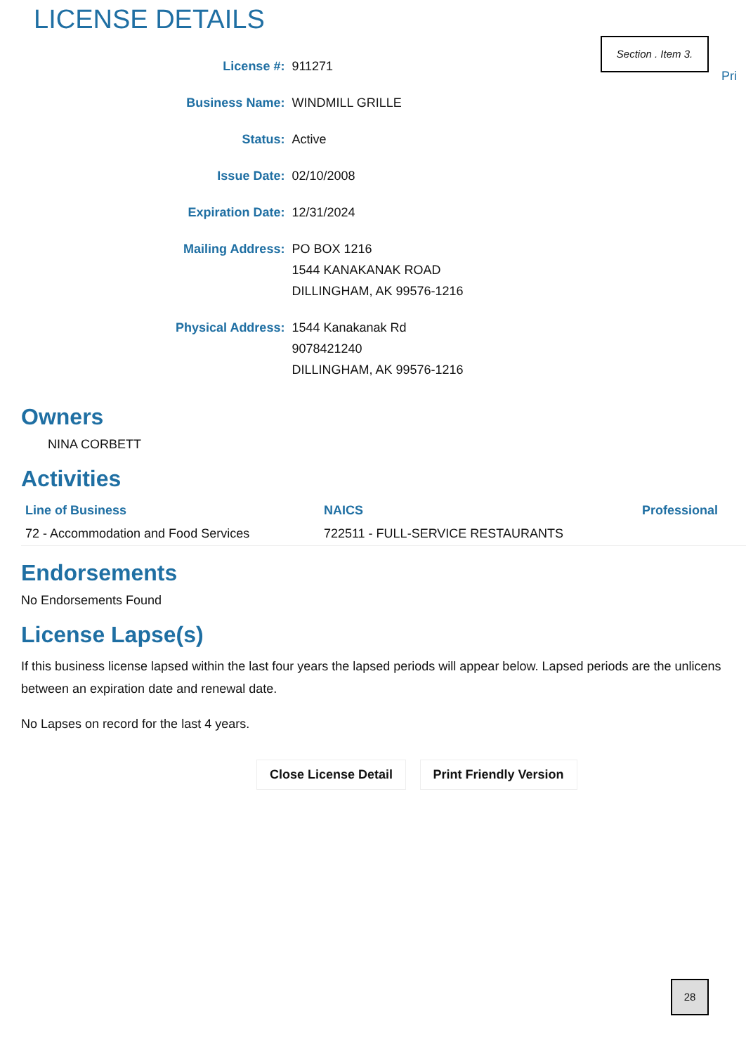LICENSE DETAILS
Section . Item 3.
Pri
| License #: | 911271 |
| Business Name: | WINDMILL GRILLE |
| Status: | Active |
| Issue Date: | 02/10/2008 |
| Expiration Date: | 12/31/2024 |
| Mailing Address: | PO BOX 1216 1544 KANAKANAK ROAD DILLINGHAM, AK 99576-1216 |
| Physical Address: | 1544 Kanakanak Rd 9078421240 DILLINGHAM, AK 99576-1216 |
Owners
NINA CORBETT
Activities
| Line of Business | NAICS | Professional |
| --- | --- | --- |
| 72 - Accommodation and Food Services | 722511 - FULL-SERVICE RESTAURANTS | |
Endorsements
No Endorsements Found
License Lapse(s)
If this business license lapsed within the last four years the lapsed periods will appear below. Lapsed periods are the unlicens
between an expiration date and renewal date.
No Lapses on record for the last 4 years.
Close License Detail Print Friendly Version
28